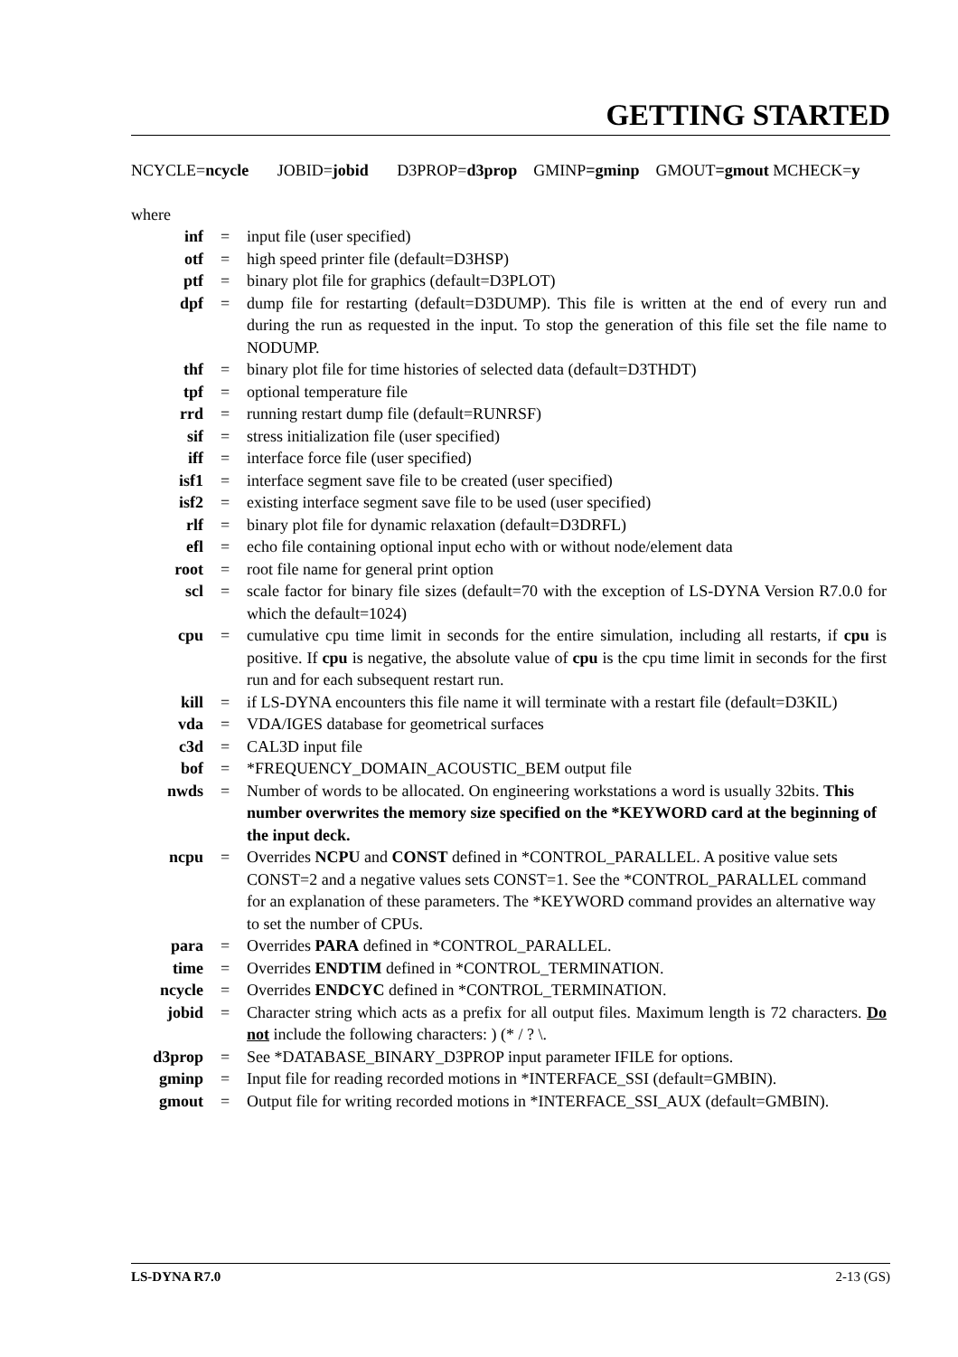GETTING STARTED
NCYCLE=ncycle JOBID=jobid D3PROP=d3prop GMINP=gminp GMOUT=gmout MCHECK=y
where
| inf | = | input file (user specified) |
| otf | = | high speed printer file (default=D3HSP) |
| ptf | = | binary plot file for graphics (default=D3PLOT) |
| dpf | = | dump file for restarting (default=D3DUMP). This file is written at the end of every run and during the run as requested in the input. To stop the generation of this file set the file name to NODUMP. |
| thf | = | binary plot file for time histories of selected data (default=D3THDT) |
| tpf | = | optional temperature file |
| rrd | = | running restart dump file (default=RUNRSF) |
| sif | = | stress initialization file (user specified) |
| iff | = | interface force file (user specified) |
| isf1 | = | interface segment save file to be created (user specified) |
| isf2 | = | existing interface segment save file to be used (user specified) |
| rlf | = | binary plot file for dynamic relaxation (default=D3DRFL) |
| efl | = | echo file containing optional input echo with or without node/element data |
| root | = | root file name for general print option |
| scl | = | scale factor for binary file sizes (default=70 with the exception of LS-DYNA Version R7.0.0 for which the default=1024) |
| cpu | = | cumulative cpu time limit in seconds for the entire simulation, including all restarts, if cpu is positive. If cpu is negative, the absolute value of cpu is the cpu time limit in seconds for the first run and for each subsequent restart run. |
| kill | = | if LS-DYNA encounters this file name it will terminate with a restart file (default=D3KIL) |
| vda | = | VDA/IGES database for geometrical surfaces |
| c3d | = | CAL3D input file |
| bof | = | *FREQUENCY_DOMAIN_ACOUSTIC_BEM output file |
| nwds | = | Number of words to be allocated. On engineering workstations a word is usually 32bits. This number overwrites the memory size specified on the *KEYWORD card at the beginning of the input deck. |
| ncpu | = | Overrides NCPU and CONST defined in *CONTROL_PARALLEL. A positive value sets CONST=2 and a negative values sets CONST=1. See the *CONTROL_PARALLEL command for an explanation of these parameters. The *KEYWORD command provides an alternative way to set the number of CPUs. |
| para | = | Overrides PARA defined in *CONTROL_PARALLEL. |
| time | = | Overrides ENDTIM defined in *CONTROL_TERMINATION. |
| ncycle | = | Overrides ENDCYC defined in *CONTROL_TERMINATION. |
| jobid | = | Character string which acts as a prefix for all output files. Maximum length is 72 characters. Do not include the following characters: ) (* / ? \. |
| d3prop | = | See *DATABASE_BINARY_D3PROP input parameter IFILE for options. |
| gminp | = | Input file for reading recorded motions in *INTERFACE_SSI (default=GMBIN). |
| gmout | = | Output file for writing recorded motions in *INTERFACE_SSI_AUX (default=GMBIN). |
LS-DYNA R7.0 2-13 (GS)